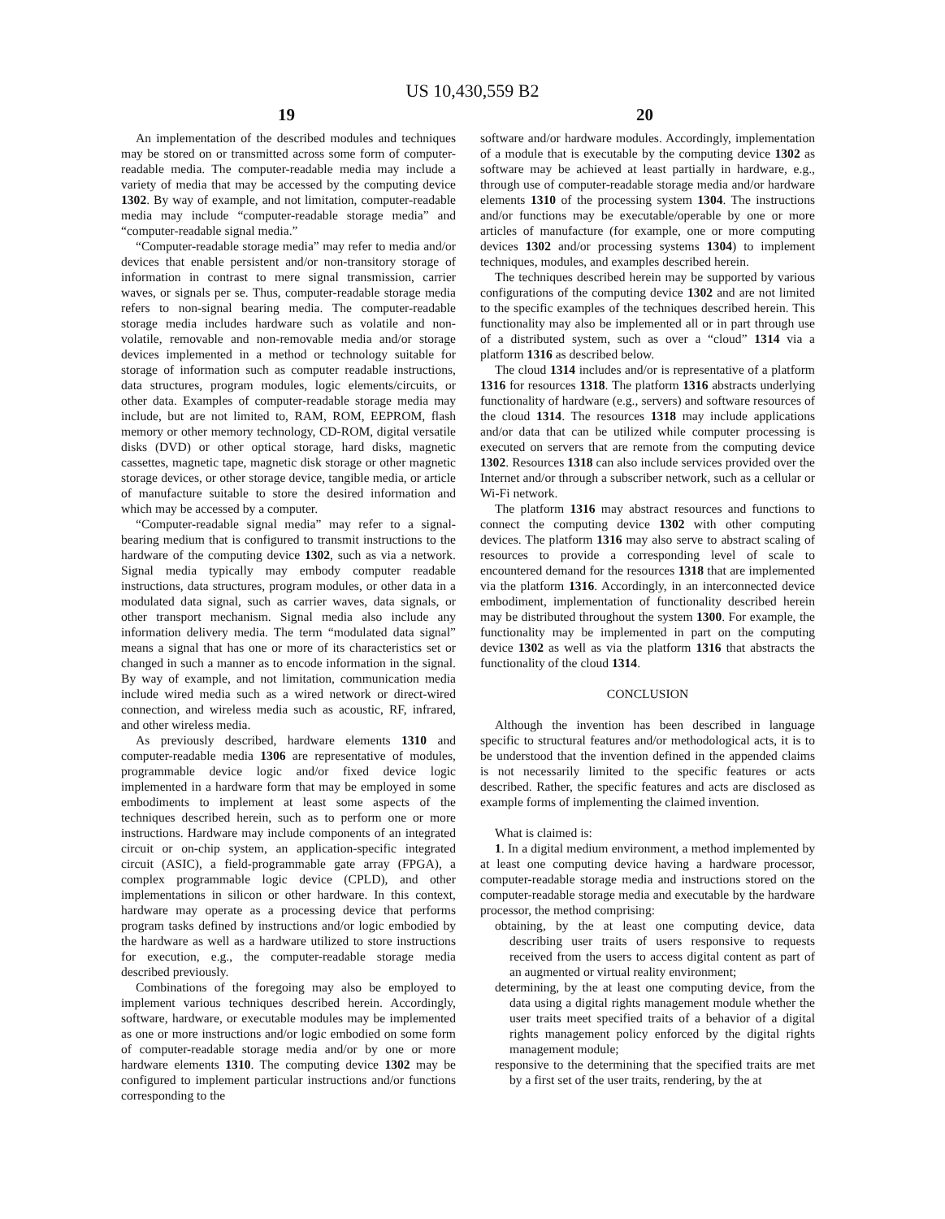US 10,430,559 B2
19 20
An implementation of the described modules and techniques may be stored on or transmitted across some form of computer-readable media. The computer-readable media may include a variety of media that may be accessed by the computing device 1302. By way of example, and not limitation, computer-readable media may include “computer-readable storage media” and “computer-readable signal media.”
“Computer-readable storage media” may refer to media and/or devices that enable persistent and/or non-transitory storage of information in contrast to mere signal transmission, carrier waves, or signals per se. Thus, computer-readable storage media refers to non-signal bearing media. The computer-readable storage media includes hardware such as volatile and non-volatile, removable and non-removable media and/or storage devices implemented in a method or technology suitable for storage of information such as computer readable instructions, data structures, program modules, logic elements/circuits, or other data. Examples of computer-readable storage media may include, but are not limited to, RAM, ROM, EEPROM, flash memory or other memory technology, CD-ROM, digital versatile disks (DVD) or other optical storage, hard disks, magnetic cassettes, magnetic tape, magnetic disk storage or other magnetic storage devices, or other storage device, tangible media, or article of manufacture suitable to store the desired information and which may be accessed by a computer.
“Computer-readable signal media” may refer to a signal-bearing medium that is configured to transmit instructions to the hardware of the computing device 1302, such as via a network. Signal media typically may embody computer readable instructions, data structures, program modules, or other data in a modulated data signal, such as carrier waves, data signals, or other transport mechanism. Signal media also include any information delivery media. The term “modulated data signal” means a signal that has one or more of its characteristics set or changed in such a manner as to encode information in the signal. By way of example, and not limitation, communication media include wired media such as a wired network or direct-wired connection, and wireless media such as acoustic, RF, infrared, and other wireless media.
As previously described, hardware elements 1310 and computer-readable media 1306 are representative of modules, programmable device logic and/or fixed device logic implemented in a hardware form that may be employed in some embodiments to implement at least some aspects of the techniques described herein, such as to perform one or more instructions. Hardware may include components of an integrated circuit or on-chip system, an application-specific integrated circuit (ASIC), a field-programmable gate array (FPGA), a complex programmable logic device (CPLD), and other implementations in silicon or other hardware. In this context, hardware may operate as a processing device that performs program tasks defined by instructions and/or logic embodied by the hardware as well as a hardware utilized to store instructions for execution, e.g., the computer-readable storage media described previously.
Combinations of the foregoing may also be employed to implement various techniques described herein. Accordingly, software, hardware, or executable modules may be implemented as one or more instructions and/or logic embodied on some form of computer-readable storage media and/or by one or more hardware elements 1310. The computing device 1302 may be configured to implement particular instructions and/or functions corresponding to the
software and/or hardware modules. Accordingly, implementation of a module that is executable by the computing device 1302 as software may be achieved at least partially in hardware, e.g., through use of computer-readable storage media and/or hardware elements 1310 of the processing system 1304. The instructions and/or functions may be executable/operable by one or more articles of manufacture (for example, one or more computing devices 1302 and/or processing systems 1304) to implement techniques, modules, and examples described herein.
The techniques described herein may be supported by various configurations of the computing device 1302 and are not limited to the specific examples of the techniques described herein. This functionality may also be implemented all or in part through use of a distributed system, such as over a “cloud” 1314 via a platform 1316 as described below.
The cloud 1314 includes and/or is representative of a platform 1316 for resources 1318. The platform 1316 abstracts underlying functionality of hardware (e.g., servers) and software resources of the cloud 1314. The resources 1318 may include applications and/or data that can be utilized while computer processing is executed on servers that are remote from the computing device 1302. Resources 1318 can also include services provided over the Internet and/or through a subscriber network, such as a cellular or Wi-Fi network.
The platform 1316 may abstract resources and functions to connect the computing device 1302 with other computing devices. The platform 1316 may also serve to abstract scaling of resources to provide a corresponding level of scale to encountered demand for the resources 1318 that are implemented via the platform 1316. Accordingly, in an interconnected device embodiment, implementation of functionality described herein may be distributed throughout the system 1300. For example, the functionality may be implemented in part on the computing device 1302 as well as via the platform 1316 that abstracts the functionality of the cloud 1314.
CONCLUSION
Although the invention has been described in language specific to structural features and/or methodological acts, it is to be understood that the invention defined in the appended claims is not necessarily limited to the specific features or acts described. Rather, the specific features and acts are disclosed as example forms of implementing the claimed invention.
What is claimed is:
1. In a digital medium environment, a method implemented by at least one computing device having a hardware processor, computer-readable storage media and instructions stored on the computer-readable storage media and executable by the hardware processor, the method comprising:
obtaining, by the at least one computing device, data describing user traits of users responsive to requests received from the users to access digital content as part of an augmented or virtual reality environment;
determining, by the at least one computing device, from the data using a digital rights management module whether the user traits meet specified traits of a behavior of a digital rights management policy enforced by the digital rights management module;
responsive to the determining that the specified traits are met by a first set of the user traits, rendering, by the at